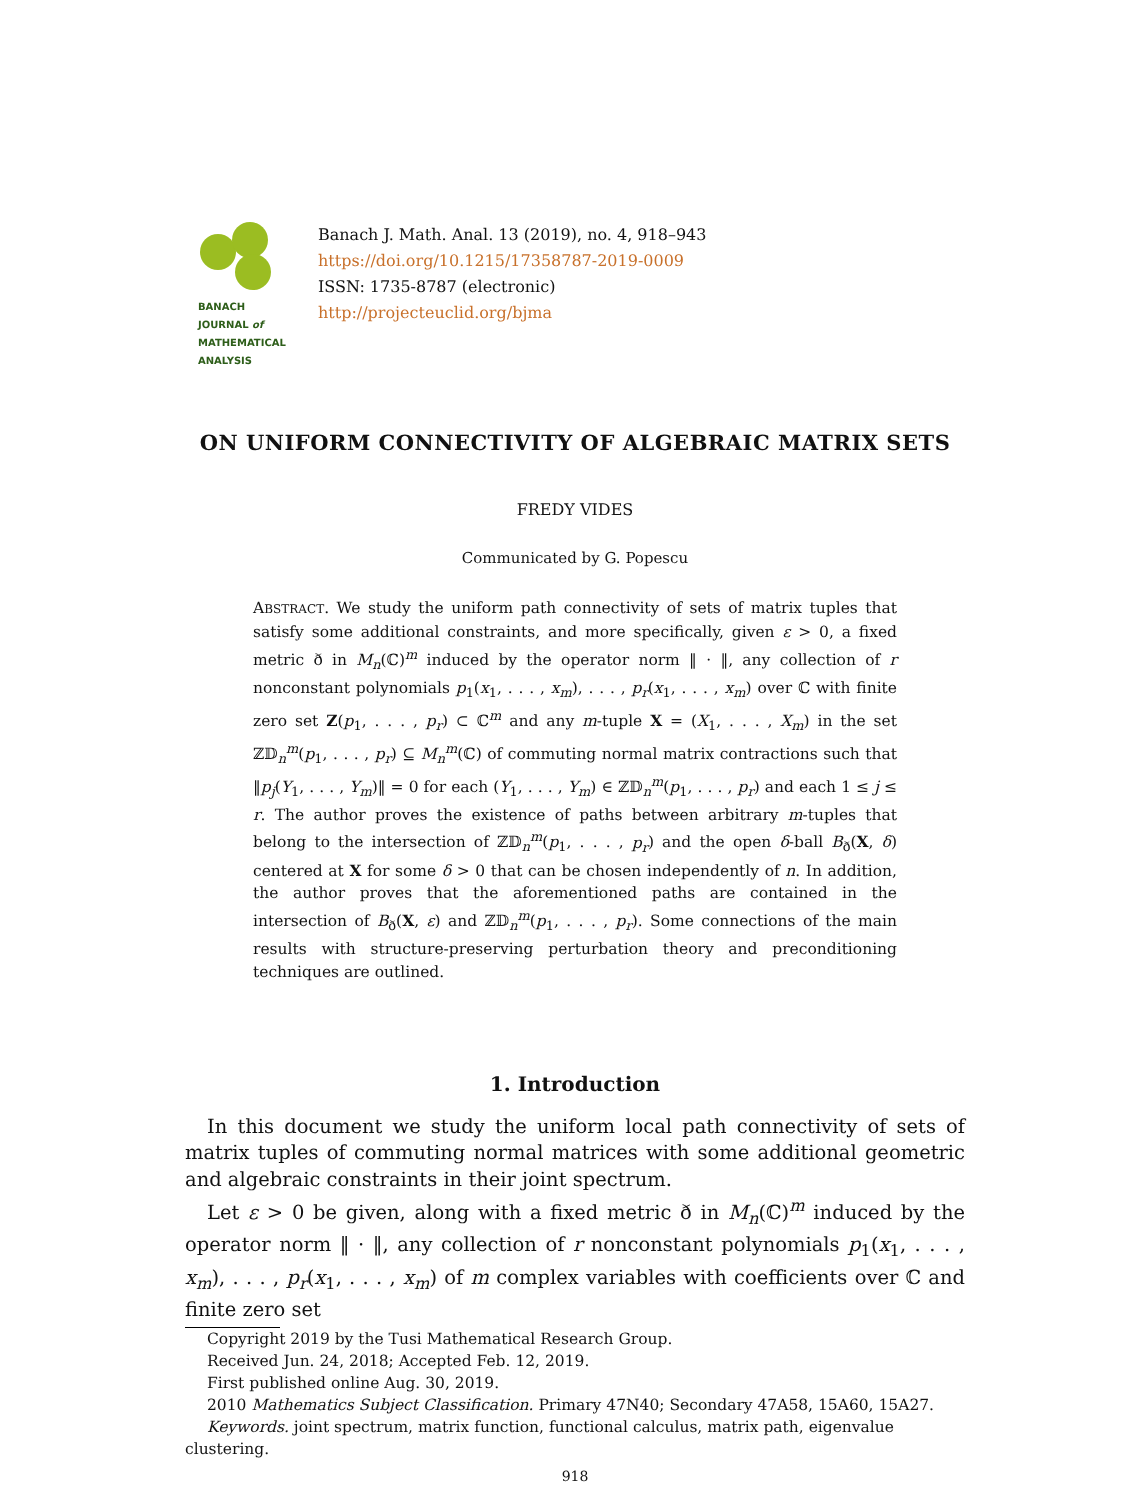BANACH
JOURNAL of
MATHEMATICAL
ANALYSIS
Banach J. Math. Anal. 13 (2019), no. 4, 918–943
https://doi.org/10.1215/17358787-2019-0009
ISSN: 1735-8787 (electronic)
http://projecteuclid.org/bjma
ON UNIFORM CONNECTIVITY OF ALGEBRAIC MATRIX SETS
FREDY VIDES
Communicated by G. Popescu
ABSTRACT. We study the uniform path connectivity of sets of matrix tuples that satisfy some additional constraints, and more specifically, given ε > 0, a fixed metric ð in M<sub>n</sub>(ℂ)<sup>m</sup> induced by the operator norm ‖ · ‖, any collection of r nonconstant polynomials p<sub>1</sub>(x<sub>1</sub>, . . . , x<sub>m</sub>), . . . , p<sub>r</sub>(x<sub>1</sub>, . . . , x<sub>m</sub>) over ℂ with finite zero set Z(p<sub>1</sub>, . . . , p<sub>r</sub>) ⊂ ℂ<sup>m</sup> and any m-tuple X = (X<sub>1</sub>, . . . , X<sub>m</sub>) in the set ℤ𝔻<sub>n</sub><sup>m</sup>(p<sub>1</sub>, . . . , p<sub>r</sub>) ⊆ M<sub>n</sub><sup>m</sup>(ℂ) of commuting normal matrix contractions such that ‖p<sub>j</sub>(Y<sub>1</sub>, . . . , Y<sub>m</sub>)‖ = 0 for each (Y<sub>1</sub>, . . . , Y<sub>m</sub>) ∈ ℤ𝔻<sub>n</sub><sup>m</sup>(p<sub>1</sub>, . . . , p<sub>r</sub>) and each 1 ≤ j ≤ r. The author proves the existence of paths between arbitrary m-tuples that belong to the intersection of ℤ𝔻<sub>n</sub><sup>m</sup>(p<sub>1</sub>, . . . , p<sub>r</sub>) and the open δ-ball B<sub>ð</sub>(X, δ) centered at X for some δ > 0 that can be chosen independently of n. In addition, the author proves that the aforementioned paths are contained in the intersection of B<sub>ð</sub>(X, ε) and ℤ𝔻<sub>n</sub><sup>m</sup>(p<sub>1</sub>, . . . , p<sub>r</sub>). Some connections of the main results with structure-preserving perturbation theory and preconditioning techniques are outlined.
1. Introduction
In this document we study the uniform local path connectivity of sets of matrix tuples of commuting normal matrices with some additional geometric and algebraic constraints in their joint spectrum.
Let ε > 0 be given, along with a fixed metric ð in M<sub>n</sub>(ℂ)<sup>m</sup> induced by the operator norm ‖ · ‖, any collection of r nonconstant polynomials p<sub>1</sub>(x<sub>1</sub>, . . . , x<sub>m</sub>), . . . , p<sub>r</sub>(x<sub>1</sub>, . . . , x<sub>m</sub>) of m complex variables with coefficients over ℂ and finite zero set
Copyright 2019 by the Tusi Mathematical Research Group.
Received Jun. 24, 2018; Accepted Feb. 12, 2019.
First published online Aug. 30, 2019.
2010 Mathematics Subject Classification. Primary 47N40; Secondary 47A58, 15A60, 15A27.
Keywords. joint spectrum, matrix function, functional calculus, matrix path, eigenvalue clustering.
918